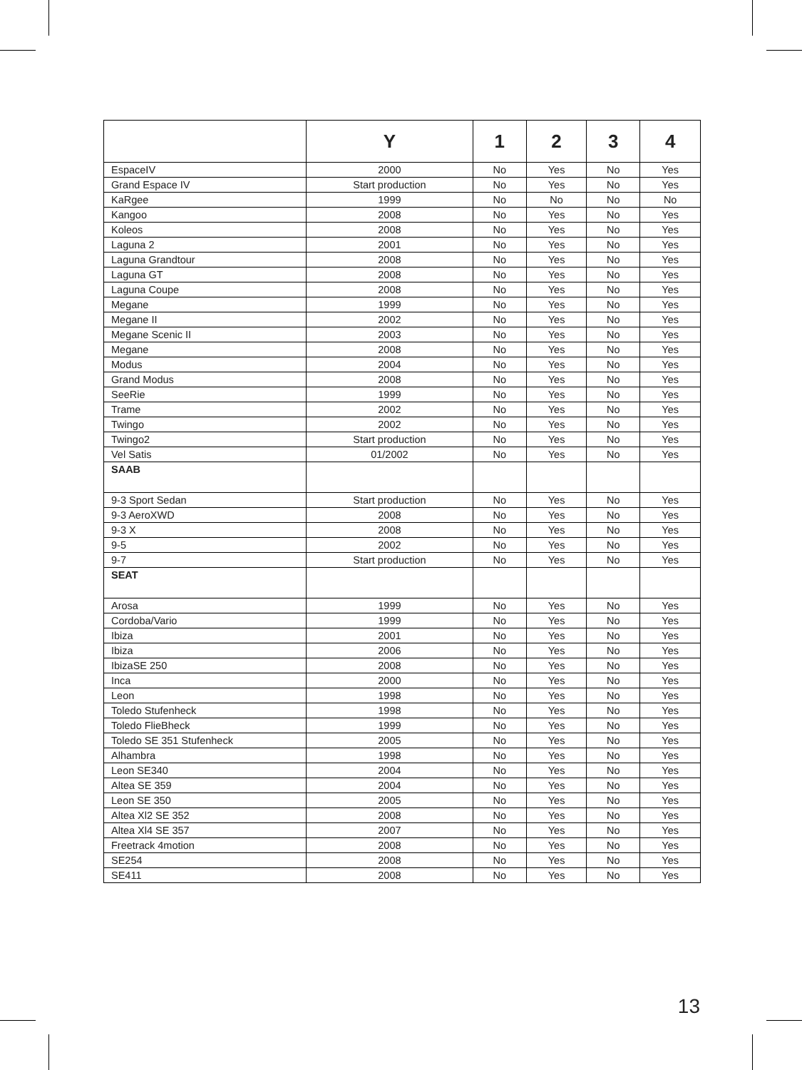| | Y | 1 | 2 | 3 | 4 |
| --- | --- | --- | --- | --- | --- |
| EspaceIV | 2000 | No | Yes | No | Yes |
| Grand Espace IV | Start production | No | Yes | No | Yes |
| KaRgee | 1999 | No | No | No | No |
| Kangoo | 2008 | No | Yes | No | Yes |
| Koleos | 2008 | No | Yes | No | Yes |
| Laguna 2 | 2001 | No | Yes | No | Yes |
| Laguna Grandtour | 2008 | No | Yes | No | Yes |
| Laguna GT | 2008 | No | Yes | No | Yes |
| Laguna Coupe | 2008 | No | Yes | No | Yes |
| Megane | 1999 | No | Yes | No | Yes |
| Megane II | 2002 | No | Yes | No | Yes |
| Megane Scenic II | 2003 | No | Yes | No | Yes |
| Megane | 2008 | No | Yes | No | Yes |
| Modus | 2004 | No | Yes | No | Yes |
| Grand Modus | 2008 | No | Yes | No | Yes |
| SeeRie | 1999 | No | Yes | No | Yes |
| Trame | 2002 | No | Yes | No | Yes |
| Twingo | 2002 | No | Yes | No | Yes |
| Twingo2 | Start production | No | Yes | No | Yes |
| Vel Satis | 01/2002 | No | Yes | No | Yes |
| SAAB | | | | | |
| 9-3 Sport Sedan | Start production | No | Yes | No | Yes |
| 9-3 AeroXWD | 2008 | No | Yes | No | Yes |
| 9-3 X | 2008 | No | Yes | No | Yes |
| 9-5 | 2002 | No | Yes | No | Yes |
| 9-7 | Start production | No | Yes | No | Yes |
| SEAT | | | | | |
| Arosa | 1999 | No | Yes | No | Yes |
| Cordoba/Vario | 1999 | No | Yes | No | Yes |
| Ibiza | 2001 | No | Yes | No | Yes |
| Ibiza | 2006 | No | Yes | No | Yes |
| IbizaSE 250 | 2008 | No | Yes | No | Yes |
| Inca | 2000 | No | Yes | No | Yes |
| Leon | 1998 | No | Yes | No | Yes |
| Toledo Stufenheck | 1998 | No | Yes | No | Yes |
| Toledo FlieBheck | 1999 | No | Yes | No | Yes |
| Toledo SE 351 Stufenheck | 2005 | No | Yes | No | Yes |
| Alhambra | 1998 | No | Yes | No | Yes |
| Leon SE340 | 2004 | No | Yes | No | Yes |
| Altea SE 359 | 2004 | No | Yes | No | Yes |
| Leon SE 350 | 2005 | No | Yes | No | Yes |
| Altea Xl2 SE 352 | 2008 | No | Yes | No | Yes |
| Altea Xl4 SE 357 | 2007 | No | Yes | No | Yes |
| Freetrack 4motion | 2008 | No | Yes | No | Yes |
| SE254 | 2008 | No | Yes | No | Yes |
| SE411 | 2008 | No | Yes | No | Yes |
13